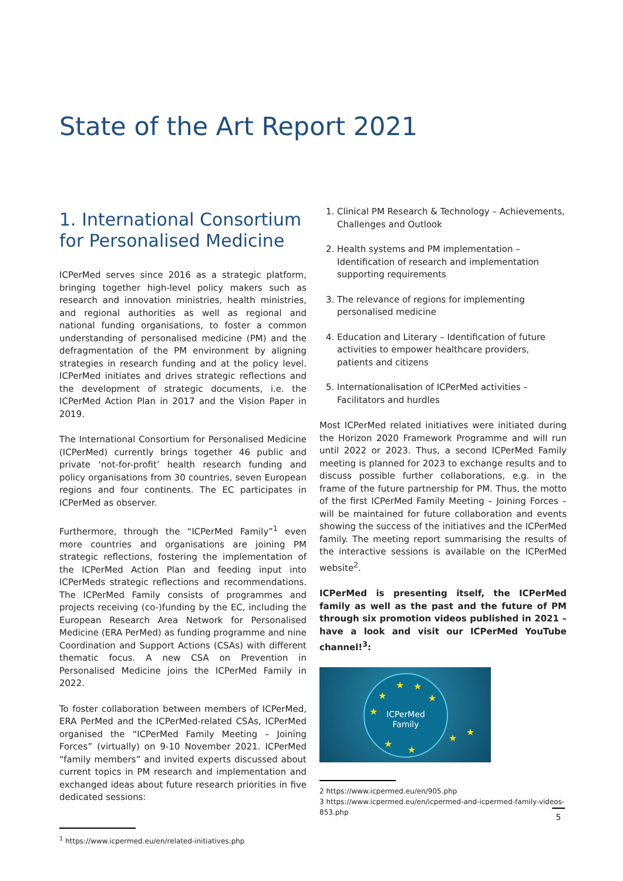State of the Art Report 2021
1. International Consortium for Personalised Medicine
ICPerMed serves since 2016 as a strategic platform, bringing together high-level policy makers such as research and innovation ministries, health ministries, and regional authorities as well as regional and national funding organisations, to foster a common understanding of personalised medicine (PM) and the defragmentation of the PM environment by aligning strategies in research funding and at the policy level. ICPerMed initiates and drives strategic reflections and the development of strategic documents, i.e. the ICPerMed Action Plan in 2017 and the Vision Paper in 2019.
The International Consortium for Personalised Medicine (ICPerMed) currently brings together 46 public and private ‘not-for-profit’ health research funding and policy organisations from 30 countries, seven European regions and four continents. The EC participates in ICPerMed as observer.
Furthermore, through the “ICPerMed Family”<sup>1</sup> even more countries and organisations are joining PM strategic reflections, fostering the implementation of the ICPerMed Action Plan and feeding input into ICPerMeds strategic reflections and recommendations. The ICPerMed Family consists of programmes and projects receiving (co-)funding by the EC, including the European Research Area Network for Personalised Medicine (ERA PerMed) as funding programme and nine Coordination and Support Actions (CSAs) with different thematic focus. A new CSA on Prevention in Personalised Medicine joins the ICPerMed Family in 2022.
To foster collaboration between members of ICPerMed, ERA PerMed and the ICPerMed-related CSAs, ICPerMed organised the “ICPerMed Family Meeting – Joining Forces” (virtually) on 9-10 November 2021. ICPerMed “family members” and invited experts discussed about current topics in PM research and implementation and exchanged ideas about future research priorities in five dedicated sessions:
<sup>1</sup> https://www.icpermed.eu/en/related-initiatives.php
1. Clinical PM Research & Technology – Achievements, Challenges and Outlook
2. Health systems and PM implementation – Identification of research and implementation supporting requirements
3. The relevance of regions for implementing personalised medicine
4. Education and Literary – Identification of future activities to empower healthcare providers, patients and citizens
5. Internationalisation of ICPerMed activities – Facilitators and hurdles
Most ICPerMed related initiatives were initiated during the Horizon 2020 Framework Programme and will run until 2022 or 2023. Thus, a second ICPerMed Family meeting is planned for 2023 to exchange results and to discuss possible further collaborations, e.g. in the frame of the future partnership for PM. Thus, the motto of the first ICPerMed Family Meeting – Joining Forces – will be maintained for future collaboration and events showing the success of the initiatives and the ICPerMed family. The meeting report summarising the results of the interactive sessions is available on the ICPerMed website<sup>2</sup>.
ICPerMed is presenting itself, the ICPerMed family as well as the past and the future of PM through six promotion videos published in 2021 – have a look and visit our ICPerMed YouTube channel!<sup>3</sup>:
ICPerMed
Family
★ ★
★ ★
★
★
★
★
★
2 https://www.icpermed.eu/en/905.php
3 https://www.icpermed.eu/en/icpermed-and-icpermed-family-videos-853.php
5